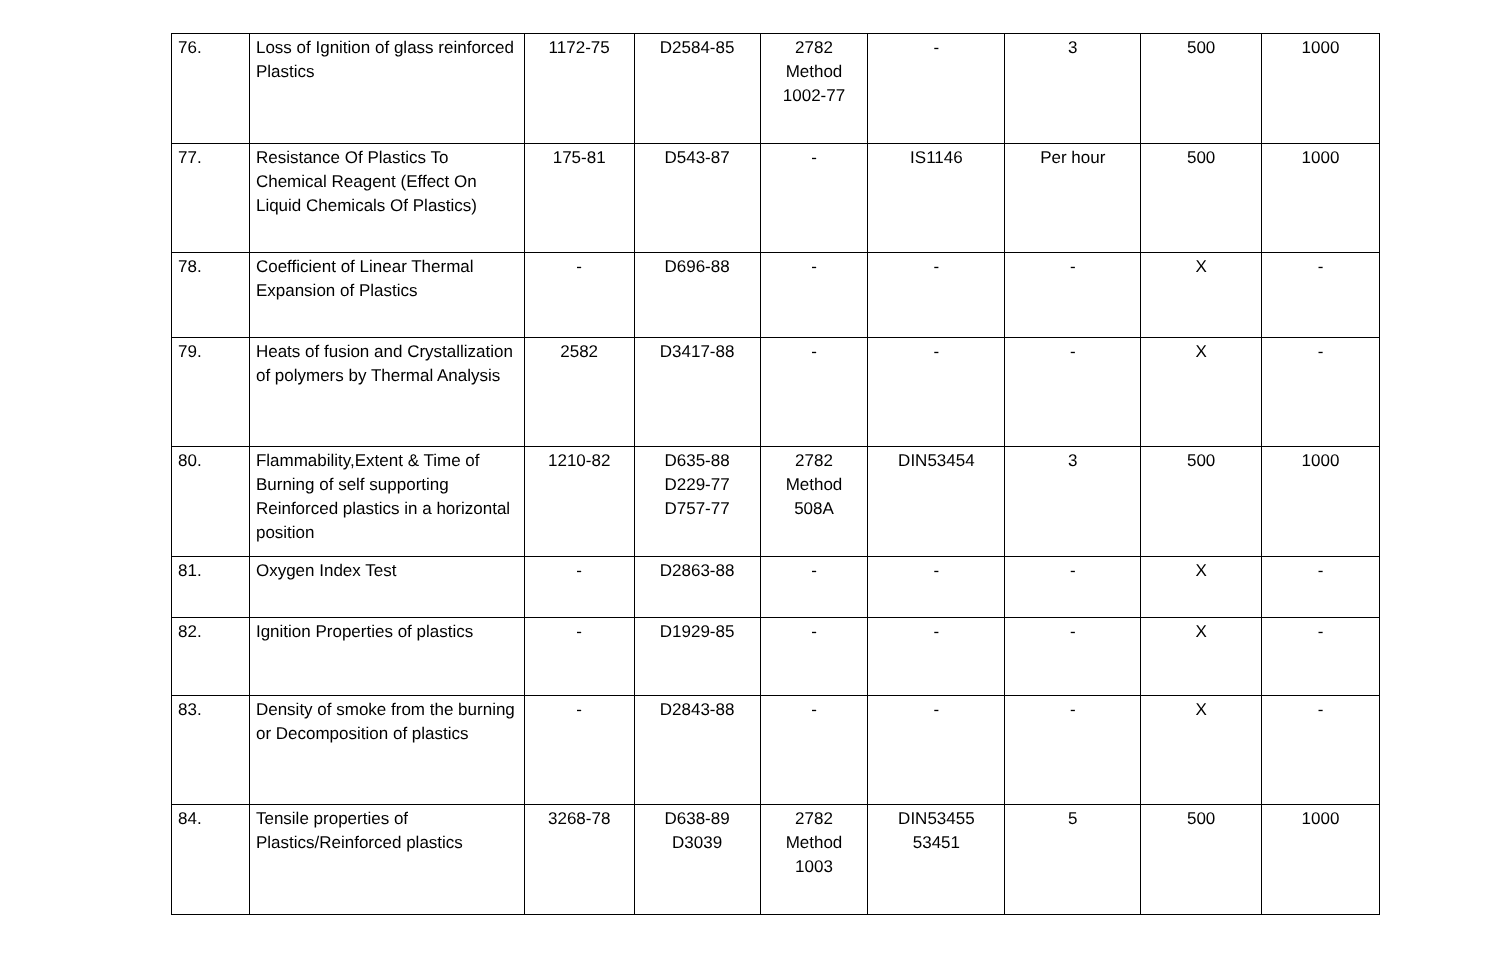| 76. | Loss of Ignition of glass reinforced Plastics | 1172-75 | D2584-85 | 2782 Method 1002-77 | - | 3 | 500 | 1000 |
| 77. | Resistance Of Plastics To Chemical Reagent (Effect On Liquid Chemicals Of Plastics) | 175-81 | D543-87 | - | IS1146 | Per hour | 500 | 1000 |
| 78. | Coefficient of Linear Thermal Expansion of Plastics | - | D696-88 | - | - | - | X | - |
| 79. | Heats of fusion and Crystallization of polymers by Thermal Analysis | 2582 | D3417-88 | - | - | - | X | - |
| 80. | Flammability,Extent & Time of Burning of self supporting Reinforced plastics in a horizontal position | 1210-82 | D635-88 D229-77 D757-77 | 2782 Method 508A | DIN53454 | 3 | 500 | 1000 |
| 81. | Oxygen Index Test | - | D2863-88 | - | - | - | X | - |
| 82. | Ignition Properties of plastics | - | D1929-85 | - | - | - | X | - |
| 83. | Density of smoke from the burning or Decomposition of plastics | - | D2843-88 | - | - | - | X | - |
| 84. | Tensile properties of Plastics/Reinforced plastics | 3268-78 | D638-89 D3039 | 2782 Method 1003 | DIN53455 53451 | 5 | 500 | 1000 |